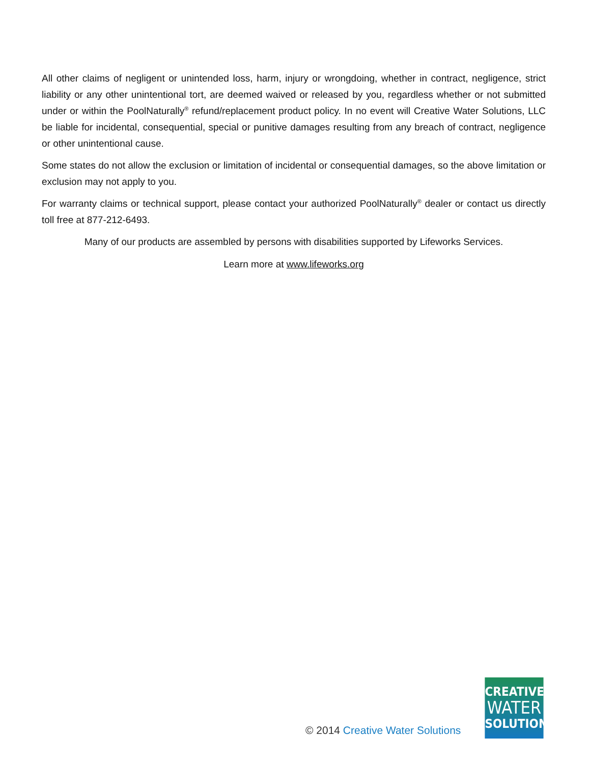All other claims of negligent or unintended loss, harm, injury or wrongdoing, whether in contract, negligence, strict liability or any other unintentional tort, are deemed waived or released by you, regardless whether or not submitted under or within the PoolNaturally<sup>®</sup> refund/replacement product policy. In no event will Creative Water Solutions, LLC be liable for incidental, consequential, special or punitive damages resulting from any breach of contract, negligence or other unintentional cause.
Some states do not allow the exclusion or limitation of incidental or consequential damages, so the above limitation or exclusion may not apply to you.
For warranty claims or technical support, please contact your authorized PoolNaturally<sup>®</sup> dealer or contact us directly toll free at 877-212-6493.
Many of our products are assembled by persons with disabilities supported by Lifeworks Services.
Learn more at www.lifeworks.org
© 2014 Creative Water Solutions
CREATIVE
WATER
SOLUTIONS